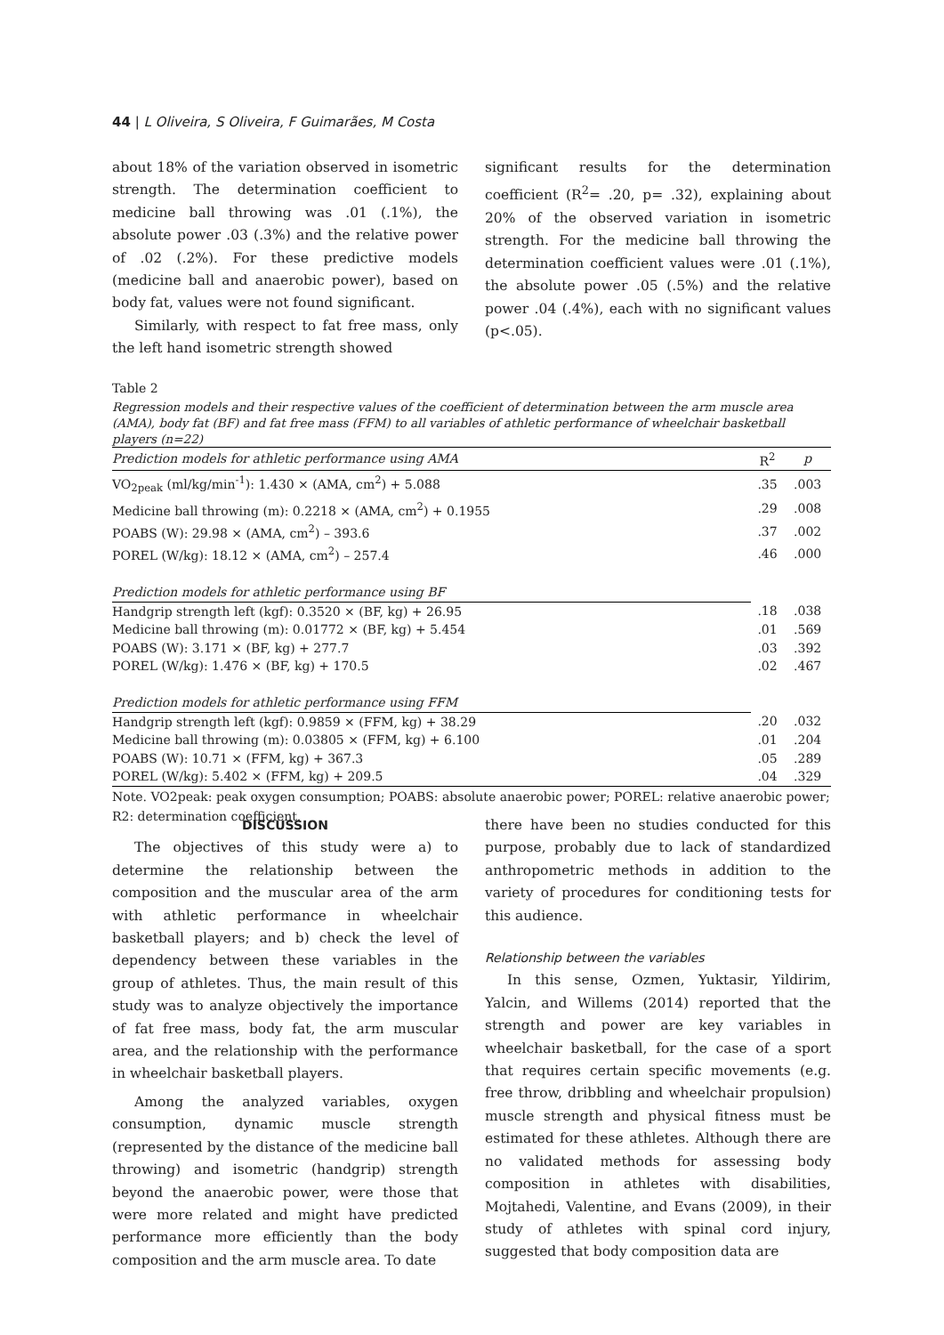44 | L Oliveira, S Oliveira, F Guimarães, M Costa
about 18% of the variation observed in isometric strength. The determination coefficient to medicine ball throwing was .01 (.1%), the absolute power .03 (.3%) and the relative power of .02 (.2%). For these predictive models (medicine ball and anaerobic power), based on body fat, values were not found significant.
Similarly, with respect to fat free mass, only the left hand isometric strength showed
significant results for the determination coefficient (R<sup>2</sup>= .20, p= .32), explaining about 20% of the observed variation in isometric strength. For the medicine ball throwing the determination coefficient values were .01 (.1%), the absolute power .05 (.5%) and the relative power .04 (.4%), each with no significant values (p<.05).
Table 2
Regression models and their respective values of the coefficient of determination between the arm muscle area (AMA), body fat (BF) and fat free mass (FFM) to all variables of athletic performance of wheelchair basketball players (n=22)
| Prediction models for athletic performance using AMA | R<sup>2</sup> | p |
| --- | --- | --- |
| VO<sub>2peak</sub> (ml/kg/min<sup>-1</sup>): 1.430 × (AMA, cm<sup>2</sup>) + 5.088 | .35 | .003 |
| Medicine ball throwing (m): 0.2218 × (AMA, cm<sup>2</sup>) + 0.1955 | .29 | .008 |
| POABS (W): 29.98 × (AMA, cm<sup>2</sup>) – 393.6 | .37 | .002 |
| POREL (W/kg): 18.12 × (AMA, cm<sup>2</sup>) – 257.4 | .46 | .000 |
| Prediction models for athletic performance using BF | | |
| Handgrip strength left (kgf): 0.3520 × (BF, kg) + 26.95 | .18 | .038 |
| Medicine ball throwing (m): 0.01772 × (BF, kg) + 5.454 | .01 | .569 |
| POABS (W): 3.171 × (BF, kg) + 277.7 | .03 | .392 |
| POREL (W/kg): 1.476 × (BF, kg) + 170.5 | .02 | .467 |
| Prediction models for athletic performance using FFM | | |
| Handgrip strength left (kgf): 0.9859 × (FFM, kg) + 38.29 | .20 | .032 |
| Medicine ball throwing (m): 0.03805 × (FFM, kg) + 6.100 | .01 | .204 |
| POABS (W): 10.71 × (FFM, kg) + 367.3 | .05 | .289 |
| POREL (W/kg): 5.402 × (FFM, kg) + 209.5 | .04 | .329 |
Note. VO2peak: peak oxygen consumption; POABS: absolute anaerobic power; POREL: relative anaerobic power; R2: determination coefficient.
DISCUSSION
The objectives of this study were a) to determine the relationship between the composition and the muscular area of the arm with athletic performance in wheelchair basketball players; and b) check the level of dependency between these variables in the group of athletes. Thus, the main result of this study was to analyze objectively the importance of fat free mass, body fat, the arm muscular area, and the relationship with the performance in wheelchair basketball players.
Among the analyzed variables, oxygen consumption, dynamic muscle strength (represented by the distance of the medicine ball throwing) and isometric (handgrip) strength beyond the anaerobic power, were those that were more related and might have predicted performance more efficiently than the body composition and the arm muscle area. To date
there have been no studies conducted for this purpose, probably due to lack of standardized anthropometric methods in addition to the variety of procedures for conditioning tests for this audience.
Relationship between the variables
In this sense, Ozmen, Yuktasir, Yildirim, Yalcin, and Willems (2014) reported that the strength and power are key variables in wheelchair basketball, for the case of a sport that requires certain specific movements (e.g. free throw, dribbling and wheelchair propulsion) muscle strength and physical fitness must be estimated for these athletes. Although there are no validated methods for assessing body composition in athletes with disabilities, Mojtahedi, Valentine, and Evans (2009), in their study of athletes with spinal cord injury, suggested that body composition data are